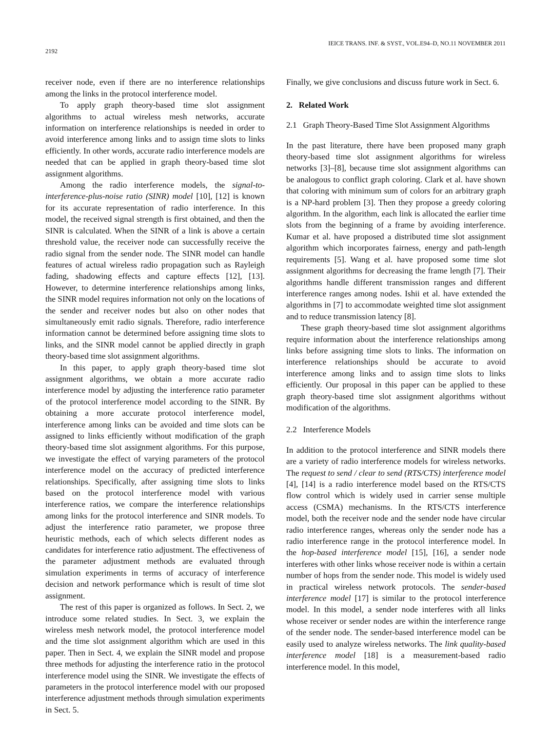2192 IEICE TRANS. INF. & SYST., VOL.E94–D, NO.11 NOVEMBER 2011
receiver node, even if there are no interference relationships among the links in the protocol interference model.
To apply graph theory-based time slot assignment algorithms to actual wireless mesh networks, accurate information on interference relationships is needed in order to avoid interference among links and to assign time slots to links efficiently. In other words, accurate radio interference models are needed that can be applied in graph theory-based time slot assignment algorithms.
Among the radio interference models, the signal-to-interference-plus-noise ratio (SINR) model [10], [12] is known for its accurate representation of radio interference. In this model, the received signal strength is first obtained, and then the SINR is calculated. When the SINR of a link is above a certain threshold value, the receiver node can successfully receive the radio signal from the sender node. The SINR model can handle features of actual wireless radio propagation such as Rayleigh fading, shadowing effects and capture effects [12], [13]. However, to determine interference relationships among links, the SINR model requires information not only on the locations of the sender and receiver nodes but also on other nodes that simultaneously emit radio signals. Therefore, radio interference information cannot be determined before assigning time slots to links, and the SINR model cannot be applied directly in graph theory-based time slot assignment algorithms.
In this paper, to apply graph theory-based time slot assignment algorithms, we obtain a more accurate radio interference model by adjusting the interference ratio parameter of the protocol interference model according to the SINR. By obtaining a more accurate protocol interference model, interference among links can be avoided and time slots can be assigned to links efficiently without modification of the graph theory-based time slot assignment algorithms. For this purpose, we investigate the effect of varying parameters of the protocol interference model on the accuracy of predicted interference relationships. Specifically, after assigning time slots to links based on the protocol interference model with various interference ratios, we compare the interference relationships among links for the protocol interference and SINR models. To adjust the interference ratio parameter, we propose three heuristic methods, each of which selects different nodes as candidates for interference ratio adjustment. The effectiveness of the parameter adjustment methods are evaluated through simulation experiments in terms of accuracy of interference decision and network performance which is result of time slot assignment.
The rest of this paper is organized as follows. In Sect. 2, we introduce some related studies. In Sect. 3, we explain the wireless mesh network model, the protocol interference model and the time slot assignment algorithm which are used in this paper. Then in Sect. 4, we explain the SINR model and propose three methods for adjusting the interference ratio in the protocol interference model using the SINR. We investigate the effects of parameters in the protocol interference model with our proposed interference adjustment methods through simulation experiments in Sect. 5.
Finally, we give conclusions and discuss future work in Sect. 6.
2. Related Work
2.1 Graph Theory-Based Time Slot Assignment Algorithms
In the past literature, there have been proposed many graph theory-based time slot assignment algorithms for wireless networks [3]–[8], because time slot assignment algorithms can be analogous to conflict graph coloring. Clark et al. have shown that coloring with minimum sum of colors for an arbitrary graph is a NP-hard problem [3]. Then they propose a greedy coloring algorithm. In the algorithm, each link is allocated the earlier time slots from the beginning of a frame by avoiding interference. Kumar et al. have proposed a distributed time slot assignment algorithm which incorporates fairness, energy and path-length requirements [5]. Wang et al. have proposed some time slot assignment algorithms for decreasing the frame length [7]. Their algorithms handle different transmission ranges and different interference ranges among nodes. Ishii et al. have extended the algorithms in [7] to accommodate weighted time slot assignment and to reduce transmission latency [8].
These graph theory-based time slot assignment algorithms require information about the interference relationships among links before assigning time slots to links. The information on interference relationships should be accurate to avoid interference among links and to assign time slots to links efficiently. Our proposal in this paper can be applied to these graph theory-based time slot assignment algorithms without modification of the algorithms.
2.2 Interference Models
In addition to the protocol interference and SINR models there are a variety of radio interference models for wireless networks. The request to send / clear to send (RTS/CTS) interference model [4], [14] is a radio interference model based on the RTS/CTS flow control which is widely used in carrier sense multiple access (CSMA) mechanisms. In the RTS/CTS interference model, both the receiver node and the sender node have circular radio interference ranges, whereas only the sender node has a radio interference range in the protocol interference model. In the hop-based interference model [15], [16], a sender node interferes with other links whose receiver node is within a certain number of hops from the sender node. This model is widely used in practical wireless network protocols. The sender-based interference model [17] is similar to the protocol interference model. In this model, a sender node interferes with all links whose receiver or sender nodes are within the interference range of the sender node. The sender-based interference model can be easily used to analyze wireless networks. The link quality-based interference model [18] is a measurement-based radio interference model. In this model,